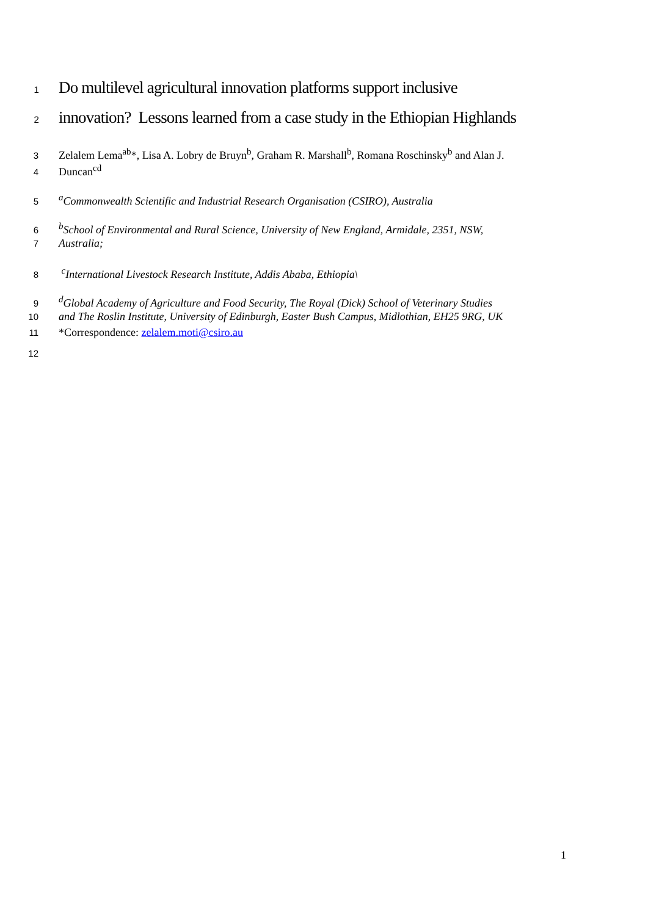1 Do multilevel agricultural innovation platforms support inclusive
2 innovation? Lessons learned from a case study in the Ethiopian Highlands
3 Zelalem Lema<sup>ab</sup>*, Lisa A. Lobry de Bruyn<sup>b</sup>, Graham R. Marshall<sup>b</sup>, Romana Roschinsky<sup>b</sup> and Alan J.
4 Duncan<sup>cd</sup>
5 <sup>a</sup>Commonwealth Scientific and Industrial Research Organisation (CSIRO), Australia
6 <sup>b</sup>School of Environmental and Rural Science, University of New England, Armidale, 2351, NSW,
7 Australia;
8 <sup>c</sup>International Livestock Research Institute, Addis Ababa, Ethiopia\
9 <sup>d</sup>Global Academy of Agriculture and Food Security, The Royal (Dick) School of Veterinary Studies
10 and The Roslin Institute, University of Edinburgh, Easter Bush Campus, Midlothian, EH25 9RG, UK
11 *Correspondence: zelalem.moti@csiro.au
12
1